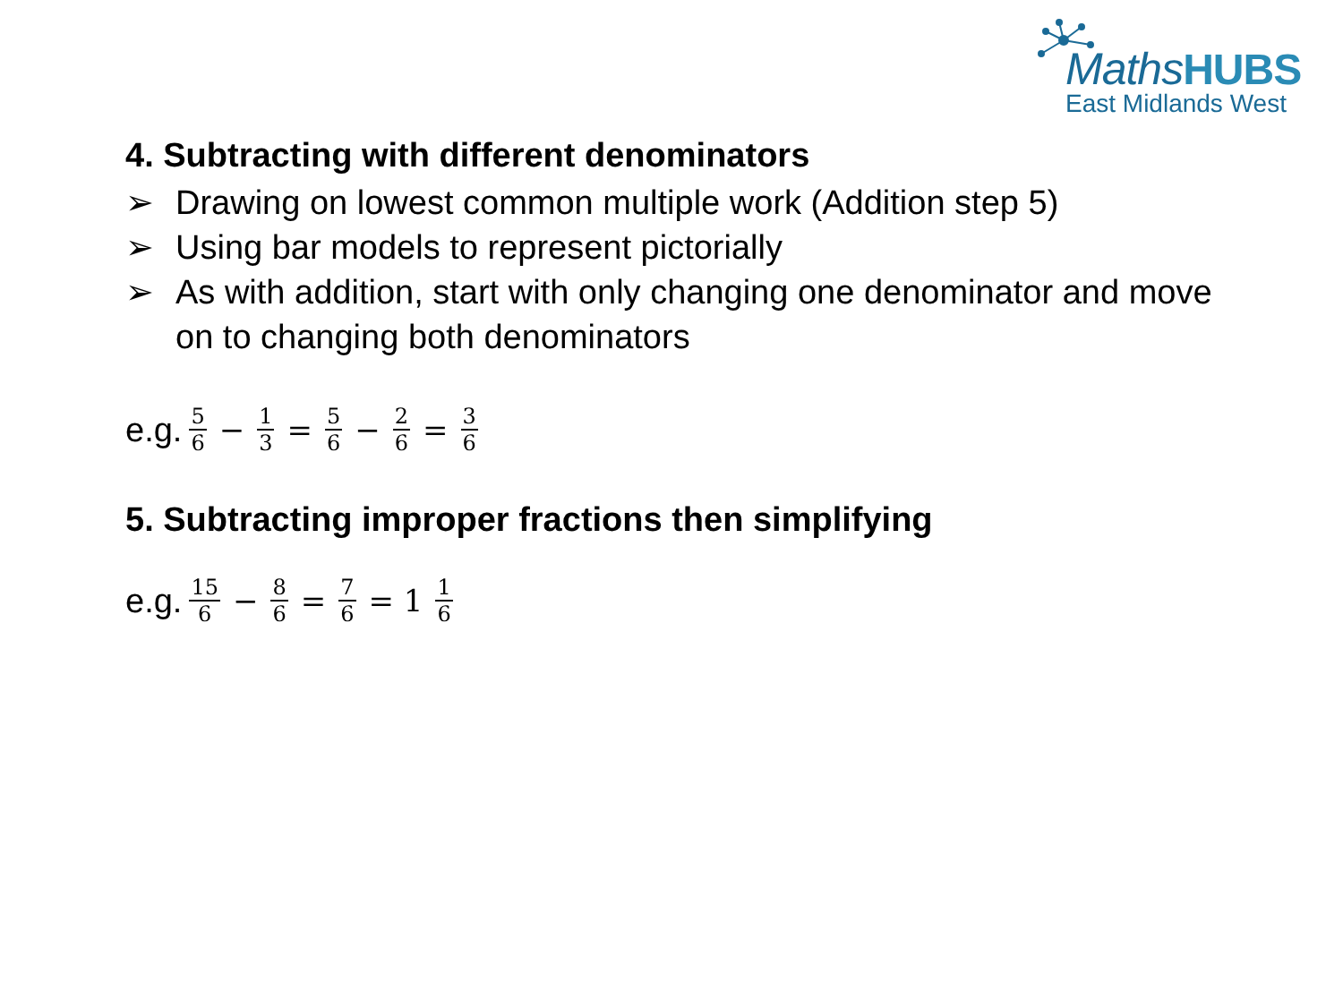MathsHUBS
East Midlands West
4. Subtracting with different denominators
➢ Drawing on lowest common multiple work (Addition step 5)
➢ Using bar models to represent pictorially
➢ As with addition, start with only changing one denominator and move on to changing both denominators
e.g. 5 6 − 1 3 = 5 6 − 2 6 = 3 6
5. Subtracting improper fractions then simplifying
e.g. 15 6 − 8 6 = 7 6 = 1 1 6